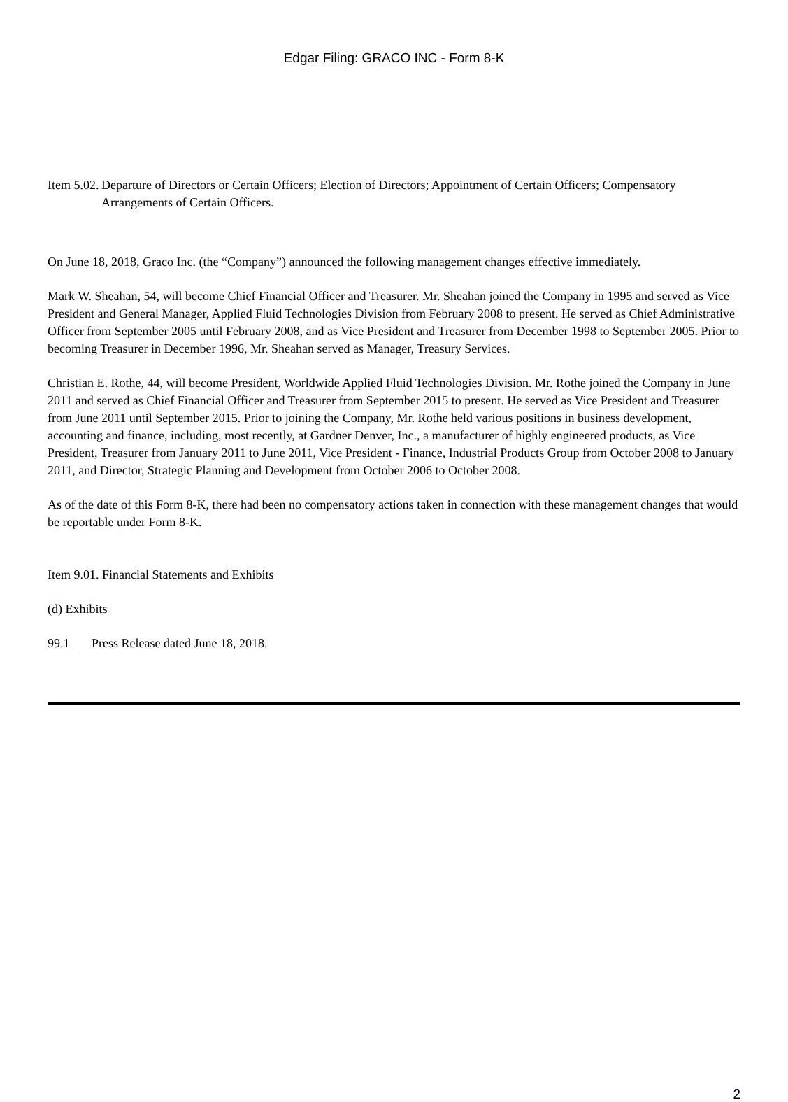Edgar Filing: GRACO INC - Form 8-K
Item 5.02.
Departure of Directors or Certain Officers; Election of Directors; Appointment of Certain Officers; Compensatory Arrangements of Certain Officers.
On June 18, 2018, Graco Inc. (the “Company”) announced the following management changes effective immediately.
Mark W. Sheahan, 54, will become Chief Financial Officer and Treasurer. Mr. Sheahan joined the Company in 1995 and served as Vice President and General Manager, Applied Fluid Technologies Division from February 2008 to present. He served as Chief Administrative Officer from September 2005 until February 2008, and as Vice President and Treasurer from December 1998 to September 2005. Prior to becoming Treasurer in December 1996, Mr. Sheahan served as Manager, Treasury Services.
Christian E. Rothe, 44, will become President, Worldwide Applied Fluid Technologies Division. Mr. Rothe joined the Company in June 2011 and served as Chief Financial Officer and Treasurer from September 2015 to present. He served as Vice President and Treasurer from June 2011 until September 2015. Prior to joining the Company, Mr. Rothe held various positions in business development, accounting and finance, including, most recently, at Gardner Denver, Inc., a manufacturer of highly engineered products, as Vice President, Treasurer from January 2011 to June 2011, Vice President - Finance, Industrial Products Group from October 2008 to January 2011, and Director, Strategic Planning and Development from October 2006 to October 2008.
As of the date of this Form 8-K, there had been no compensatory actions taken in connection with these management changes that would be reportable under Form 8-K.
Item 9.01. Financial Statements and Exhibits
(d) Exhibits
99.1 Press Release dated June 18, 2018.
2